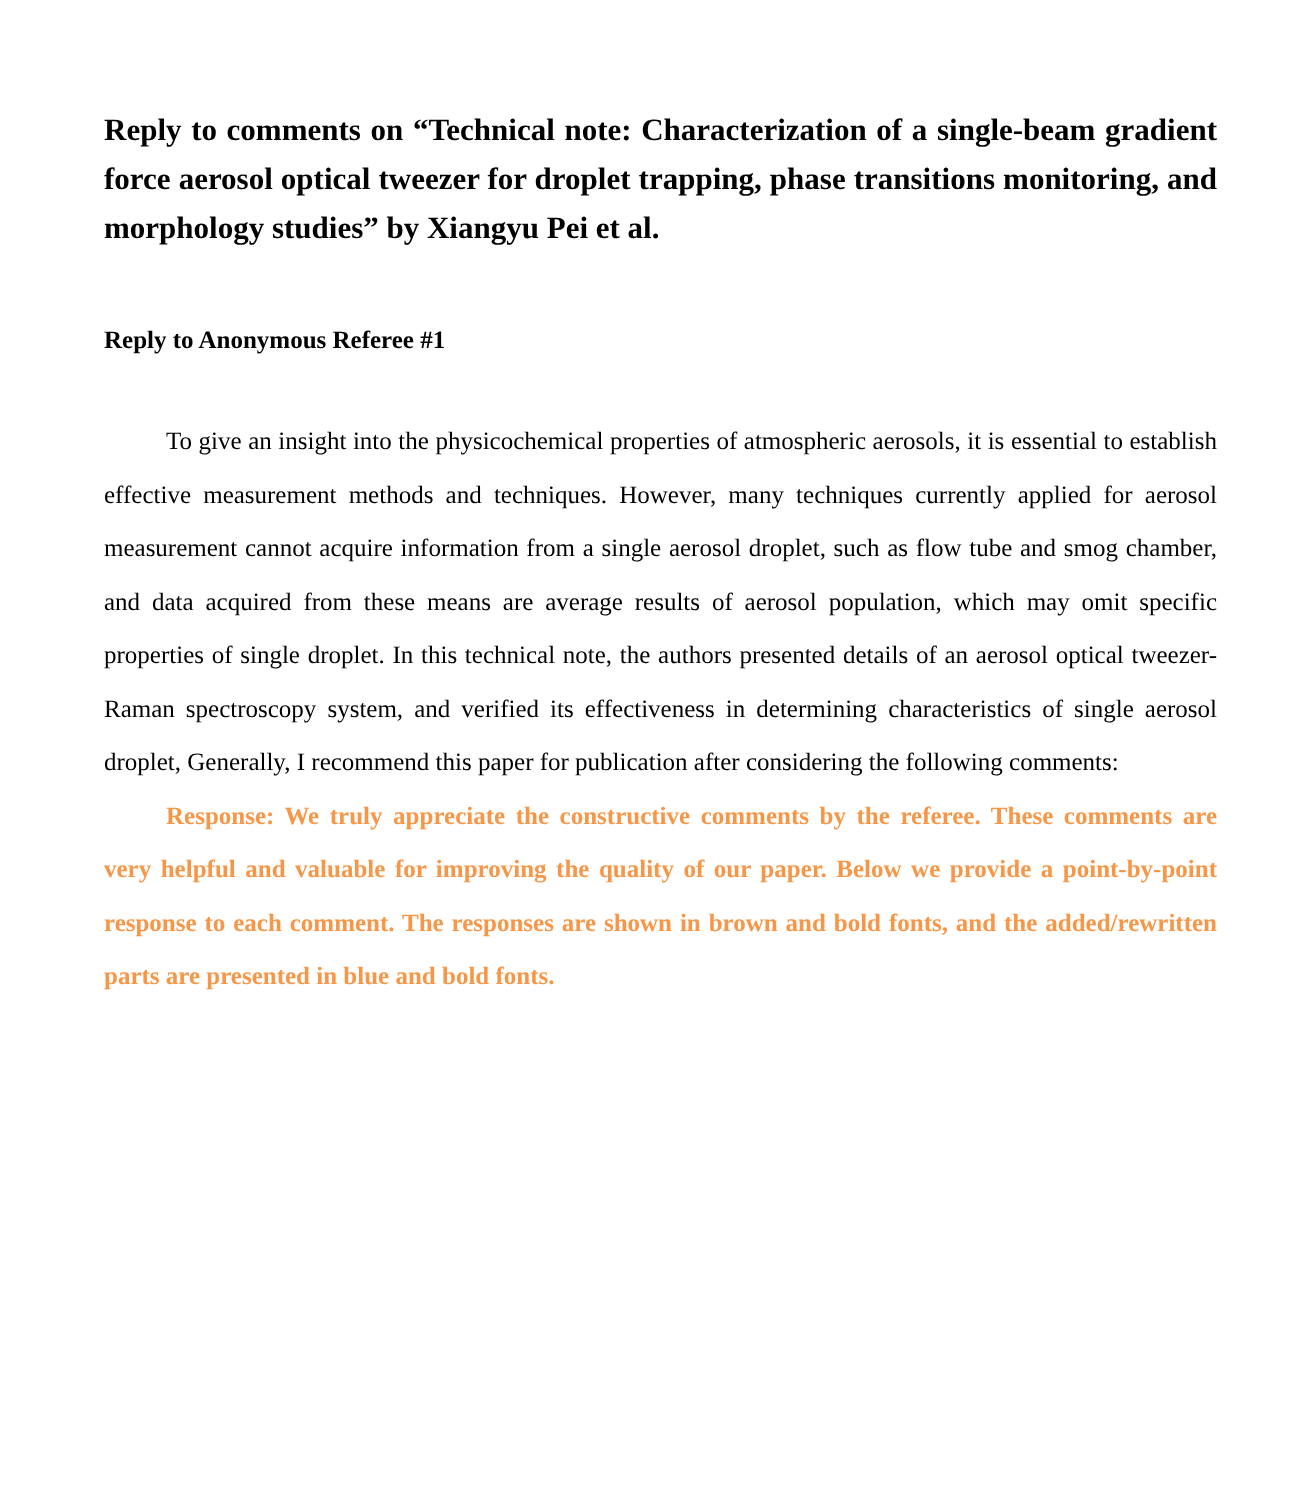Reply to comments on “Technical note: Characterization of a single-beam gradient force aerosol optical tweezer for droplet trapping, phase transitions monitoring, and morphology studies” by Xiangyu Pei et al.
Reply to Anonymous Referee #1
To give an insight into the physicochemical properties of atmospheric aerosols, it is essential to establish effective measurement methods and techniques. However, many techniques currently applied for aerosol measurement cannot acquire information from a single aerosol droplet, such as flow tube and smog chamber, and data acquired from these means are average results of aerosol population, which may omit specific properties of single droplet. In this technical note, the authors presented details of an aerosol optical tweezer-Raman spectroscopy system, and verified its effectiveness in determining characteristics of single aerosol droplet, Generally, I recommend this paper for publication after considering the following comments:
Response: We truly appreciate the constructive comments by the referee. These comments are very helpful and valuable for improving the quality of our paper. Below we provide a point-by-point response to each comment. The responses are shown in brown and bold fonts, and the added/rewritten parts are presented in blue and bold fonts.